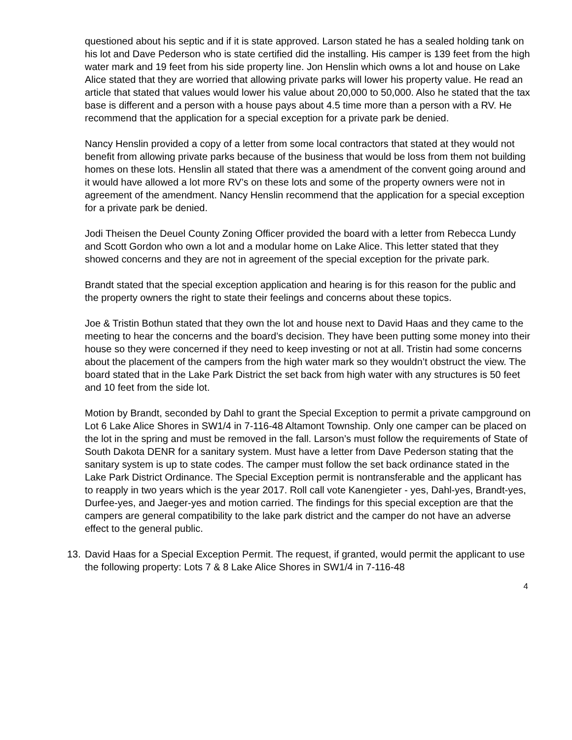questioned about his septic and if it is state approved. Larson stated he has a sealed holding tank on his lot and Dave Pederson who is state certified did the installing. His camper is 139 feet from the high water mark and 19 feet from his side property line. Jon Henslin which owns a lot and house on Lake Alice stated that they are worried that allowing private parks will lower his property value. He read an article that stated that values would lower his value about 20,000 to 50,000. Also he stated that the tax base is different and a person with a house pays about 4.5 time more than a person with a RV. He recommend that the application for a special exception for a private park be denied.
Nancy Henslin provided a copy of a letter from some local contractors that stated at they would not benefit from allowing private parks because of the business that would be loss from them not building homes on these lots. Henslin all stated that there was a amendment of the convent going around and it would have allowed a lot more RV’s on these lots and some of the property owners were not in agreement of the amendment. Nancy Henslin recommend that the application for a special exception for a private park be denied.
Jodi Theisen the Deuel County Zoning Officer provided the board with a letter from Rebecca Lundy and Scott Gordon who own a lot and a modular home on Lake Alice. This letter stated that they showed concerns and they are not in agreement of the special exception for the private park.
Brandt stated that the special exception application and hearing is for this reason for the public and the property owners the right to state their feelings and concerns about these topics.
Joe & Tristin Bothun stated that they own the lot and house next to David Haas and they came to the meeting to hear the concerns and the board’s decision. They have been putting some money into their house so they were concerned if they need to keep investing or not at all. Tristin had some concerns about the placement of the campers from the high water mark so they wouldn’t obstruct the view. The board stated that in the Lake Park District the set back from high water with any structures is 50 feet and 10 feet from the side lot.
Motion by Brandt, seconded by Dahl to grant the Special Exception to permit a private campground on Lot 6 Lake Alice Shores in SW1/4 in 7-116-48 Altamont Township. Only one camper can be placed on the lot in the spring and must be removed in the fall. Larson’s must follow the requirements of State of South Dakota DENR for a sanitary system. Must have a letter from Dave Pederson stating that the sanitary system is up to state codes. The camper must follow the set back ordinance stated in the Lake Park District Ordinance. The Special Exception permit is nontransferable and the applicant has to reapply in two years which is the year 2017. Roll call vote Kanengieter - yes, Dahl-yes, Brandt-yes, Durfee-yes, and Jaeger-yes and motion carried. The findings for this special exception are that the campers are general compatibility to the lake park district and the camper do not have an adverse effect to the general public.
13. David Haas for a Special Exception Permit. The request, if granted, would permit the applicant to use the following property: Lots 7 & 8 Lake Alice Shores in SW1/4 in 7-116-48
4